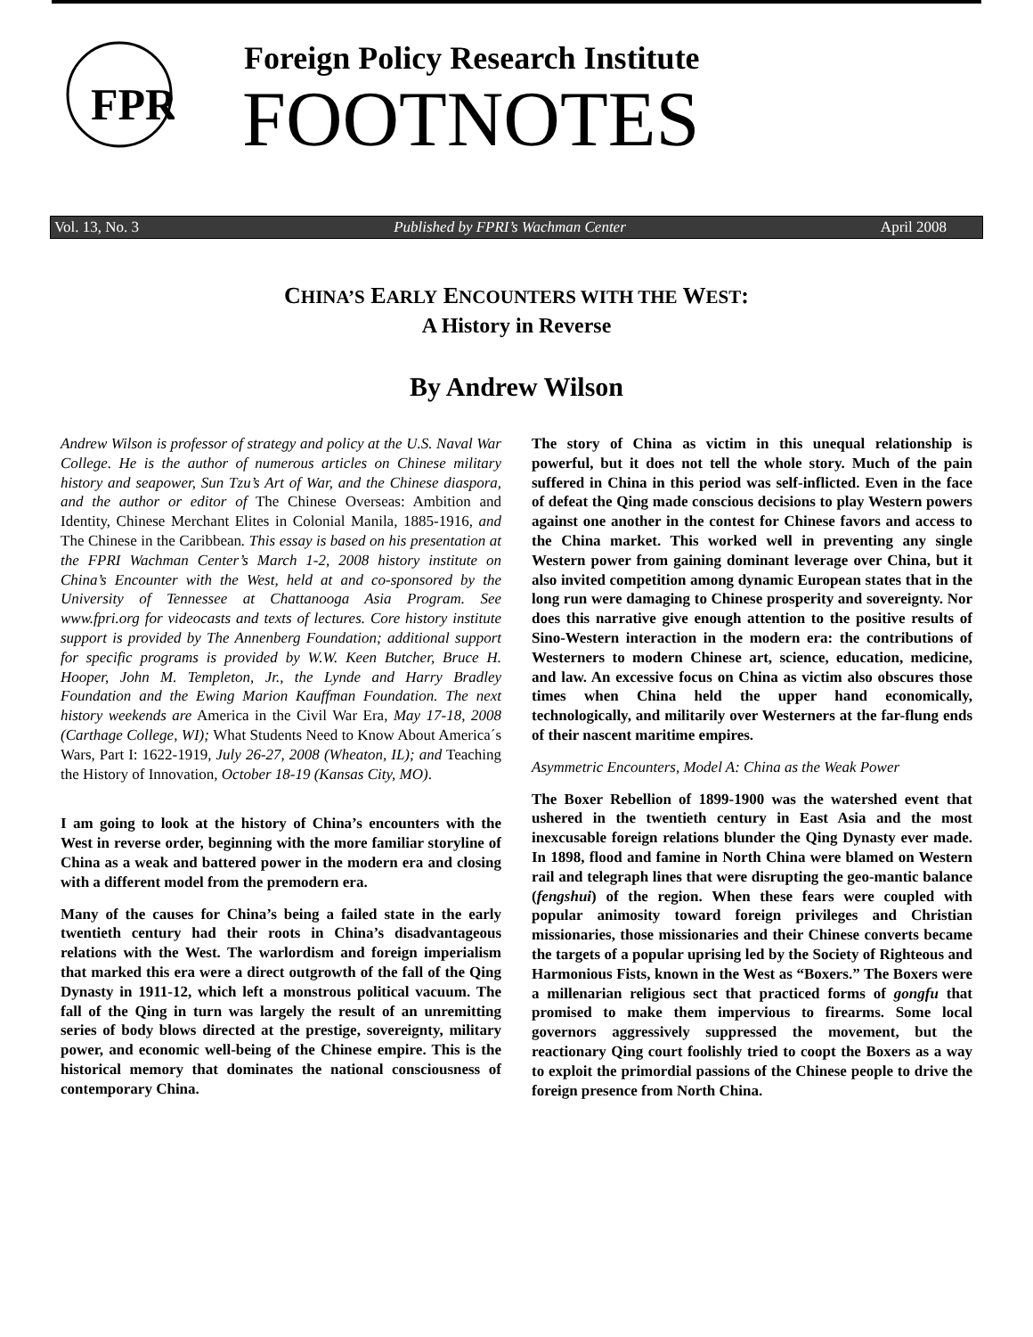FPR
Foreign Policy Research Institute
FOOTNOTES
Vol. 13, No. 3 Published by FPRI’s Wachman Center April 2008
CHINA’S EARLY ENCOUNTERS WITH THE WEST:
A History in Reverse
By Andrew Wilson
Andrew Wilson is professor of strategy and policy at the U.S. Naval War College. He is the author of numerous articles on Chinese military history and seapower, Sun Tzu’s Art of War, and the Chinese diaspora, and the author or editor of The Chinese Overseas: Ambition and Identity, Chinese Merchant Elites in Colonial Manila, 1885-1916, and The Chinese in the Caribbean. This essay is based on his presentation at the FPRI Wachman Center’s March 1-2, 2008 history institute on China’s Encounter with the West, held at and co-sponsored by the University of Tennessee at Chattanooga Asia Program. See www.fpri.org for videocasts and texts of lectures. Core history institute support is provided by The Annenberg Foundation; additional support for specific programs is provided by W.W. Keen Butcher, Bruce H. Hooper, John M. Templeton, Jr., the Lynde and Harry Bradley Foundation and the Ewing Marion Kauffman Foundation. The next history weekends are America in the Civil War Era, May 17-18, 2008 (Carthage College, WI); What Students Need to Know About America´s Wars, Part I: 1622-1919, July 26-27, 2008 (Wheaton, IL); and Teaching the History of Innovation, October 18-19 (Kansas City, MO).
I am going to look at the history of China’s encounters with the West in reverse order, beginning with the more familiar storyline of China as a weak and battered power in the modern era and closing with a different model from the premodern era.
Many of the causes for China’s being a failed state in the early twentieth century had their roots in China’s disadvantageous relations with the West. The warlordism and foreign imperialism that marked this era were a direct outgrowth of the fall of the Qing Dynasty in 1911-12, which left a monstrous political vacuum. The fall of the Qing in turn was largely the result of an unremitting series of body blows directed at the prestige, sovereignty, military power, and economic well-being of the Chinese empire. This is the historical memory that dominates the national consciousness of contemporary China.
The story of China as victim in this unequal relationship is powerful, but it does not tell the whole story. Much of the pain suffered in China in this period was self-inflicted. Even in the face of defeat the Qing made conscious decisions to play Western powers against one another in the contest for Chinese favors and access to the China market. This worked well in preventing any single Western power from gaining dominant leverage over China, but it also invited competition among dynamic European states that in the long run were damaging to Chinese prosperity and sovereignty. Nor does this narrative give enough attention to the positive results of Sino-Western interaction in the modern era: the contributions of Westerners to modern Chinese art, science, education, medicine, and law. An excessive focus on China as victim also obscures those times when China held the upper hand economically, technologically, and militarily over Westerners at the far-flung ends of their nascent maritime empires.
Asymmetric Encounters, Model A: China as the Weak Power
The Boxer Rebellion of 1899-1900 was the watershed event that ushered in the twentieth century in East Asia and the most inexcusable foreign relations blunder the Qing Dynasty ever made. In 1898, flood and famine in North China were blamed on Western rail and telegraph lines that were disrupting the geo-mantic balance (fengshui) of the region. When these fears were coupled with popular animosity toward foreign privileges and Christian missionaries, those missionaries and their Chinese converts became the targets of a popular uprising led by the Society of Righteous and Harmonious Fists, known in the West as “Boxers.” The Boxers were a millenarian religious sect that practiced forms of gongfu that promised to make them impervious to firearms. Some local governors aggressively suppressed the movement, but the reactionary Qing court foolishly tried to coopt the Boxers as a way to exploit the primordial passions of the Chinese people to drive the foreign presence from North China.